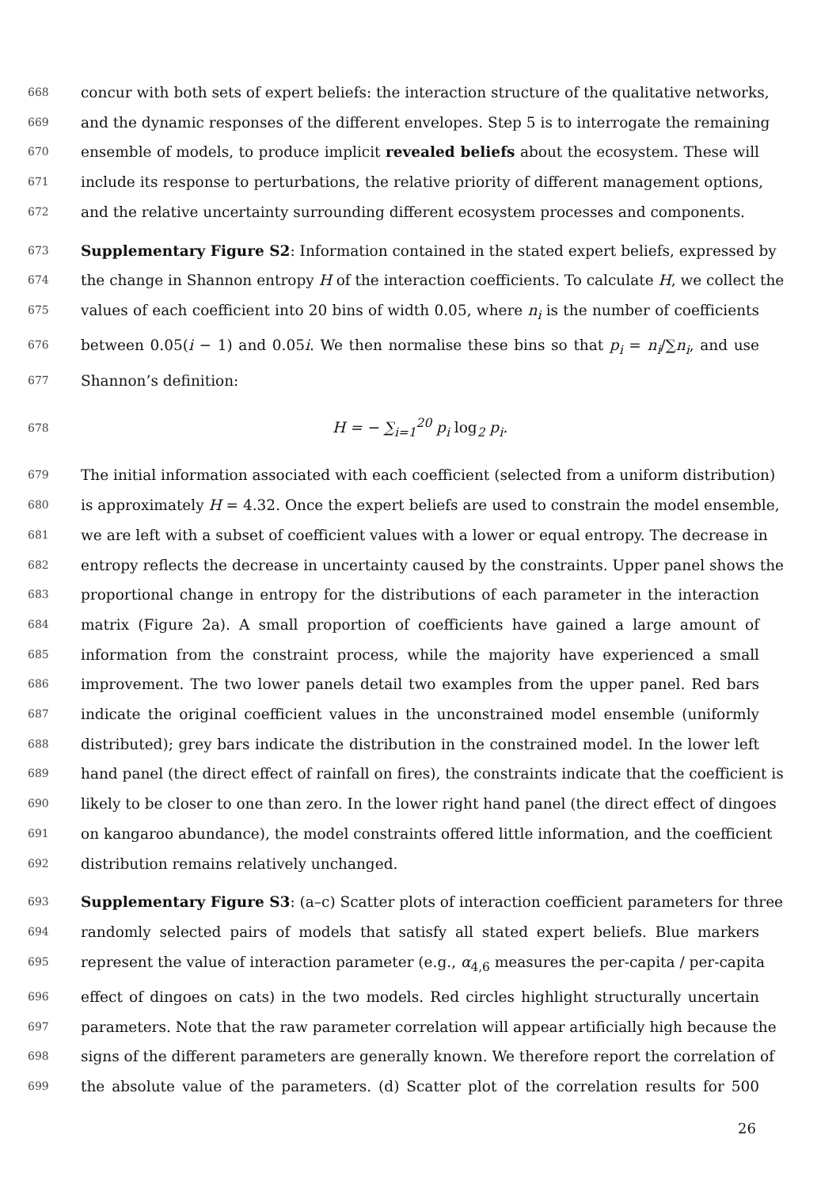668 concur with both sets of expert beliefs: the interaction structure of the qualitative networks,
669 and the dynamic responses of the different envelopes. Step 5 is to interrogate the remaining
670 ensemble of models, to produce implicit revealed beliefs about the ecosystem. These will
671 include its response to perturbations, the relative priority of different management options,
672 and the relative uncertainty surrounding different ecosystem processes and components.
673 Supplementary Figure S2: Information contained in the stated expert beliefs, expressed by
674 the change in Shannon entropy H of the interaction coefficients. To calculate H, we collect the
675 values of each coefficient into 20 bins of width 0.05, where n<sub>i</sub> is the number of coefficients
676 between 0.05(i − 1) and 0.05i. We then normalise these bins so that p<sub>i</sub> = n<sub>i</sub>/∑n<sub>i</sub>, and use
677 Shannon’s definition:
678 H = − ∑<sub>i=1</sub><sup>20</sup> p<sub>i</sub> log<sub>2</sub> p<sub>i</sub>.
679 The initial information associated with each coefficient (selected from a uniform distribution)
680 is approximately H = 4.32. Once the expert beliefs are used to constrain the model ensemble,
681 we are left with a subset of coefficient values with a lower or equal entropy. The decrease in
682 entropy reflects the decrease in uncertainty caused by the constraints. Upper panel shows the
683 proportional change in entropy for the distributions of each parameter in the interaction
684 matrix (Figure 2a). A small proportion of coefficients have gained a large amount of
685 information from the constraint process, while the majority have experienced a small
686 improvement. The two lower panels detail two examples from the upper panel. Red bars
687 indicate the original coefficient values in the unconstrained model ensemble (uniformly
688 distributed); grey bars indicate the distribution in the constrained model. In the lower left
689 hand panel (the direct effect of rainfall on fires), the constraints indicate that the coefficient is
690 likely to be closer to one than zero. In the lower right hand panel (the direct effect of dingoes
691 on kangaroo abundance), the model constraints offered little information, and the coefficient
692 distribution remains relatively unchanged.
693 Supplementary Figure S3: (a–c) Scatter plots of interaction coefficient parameters for three
694 randomly selected pairs of models that satisfy all stated expert beliefs. Blue markers
695 represent the value of interaction parameter (e.g., α<sub>4,6</sub> measures the per-capita / per-capita
696 effect of dingoes on cats) in the two models. Red circles highlight structurally uncertain
697 parameters. Note that the raw parameter correlation will appear artificially high because the
698 signs of the different parameters are generally known. We therefore report the correlation of
699 the absolute value of the parameters. (d) Scatter plot of the correlation results for 500
26